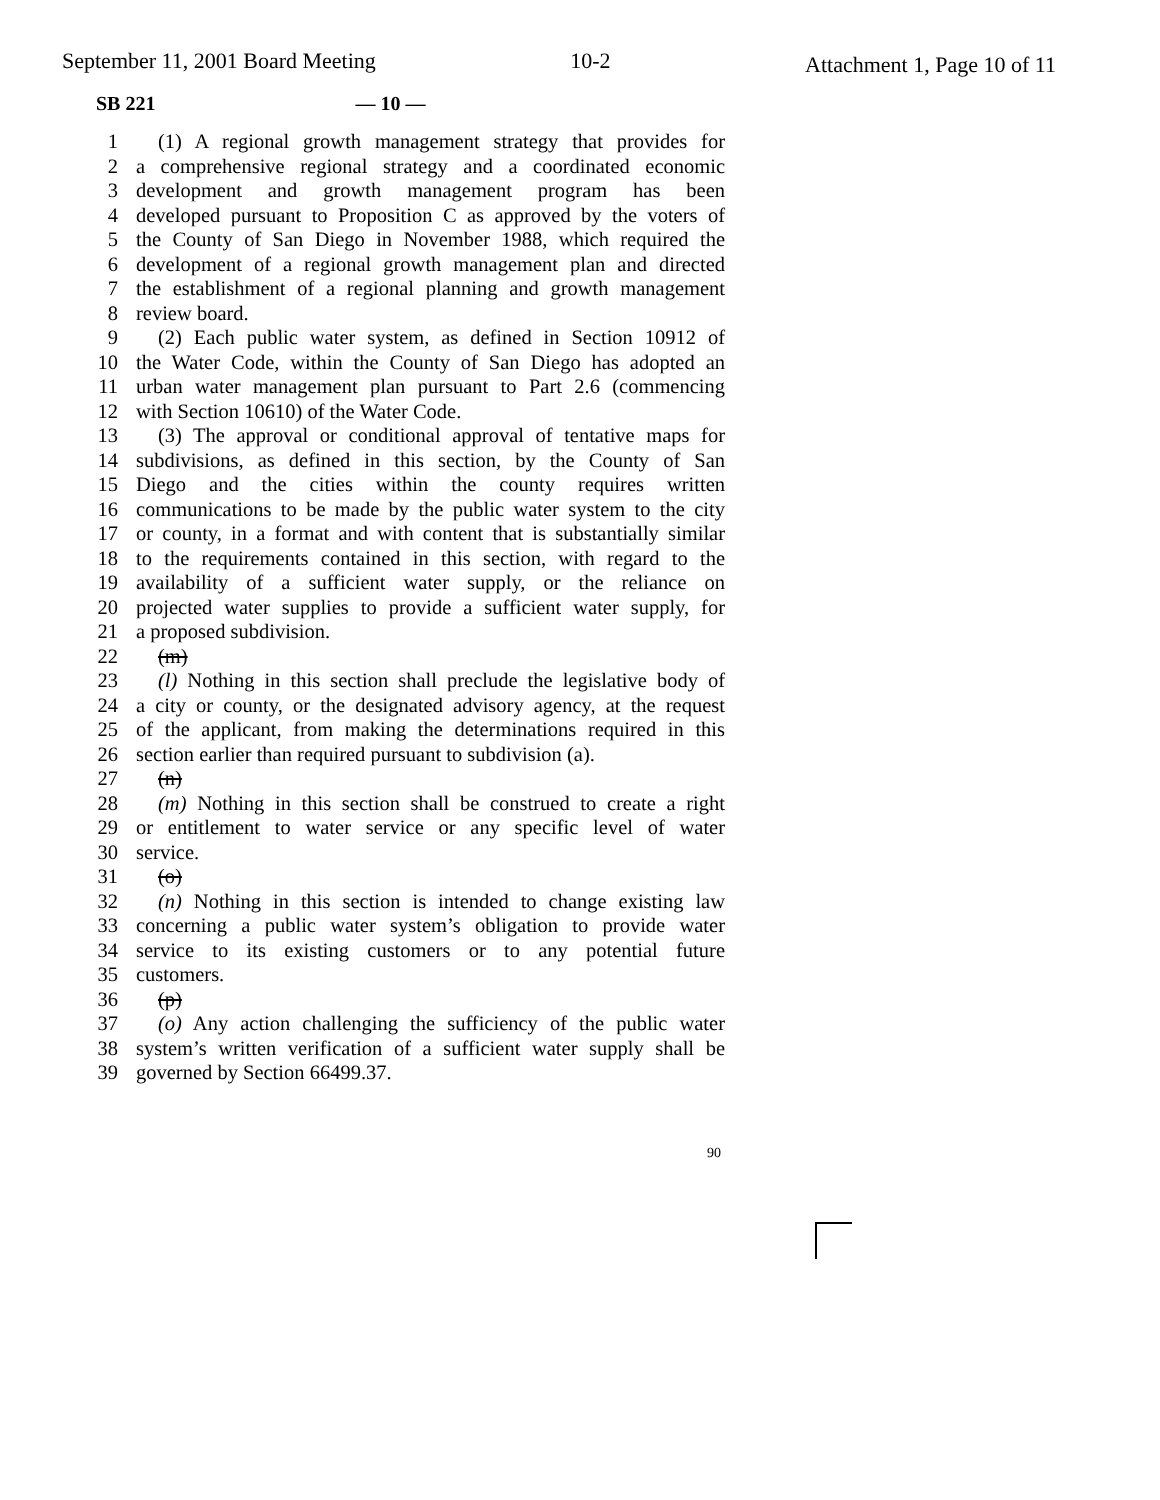September 11, 2001 Board Meeting 10-2 Attachment 1, Page 10 of 11
SB 221 — 10 —
1 (1) A regional growth management strategy that provides for
2 a comprehensive regional strategy and a coordinated economic
3 development and growth management program has been
4 developed pursuant to Proposition C as approved by the voters of
5 the County of San Diego in November 1988, which required the
6 development of a regional growth management plan and directed
7 the establishment of a regional planning and growth management
8 review board.
9 (2) Each public water system, as defined in Section 10912 of
10 the Water Code, within the County of San Diego has adopted an
11 urban water management plan pursuant to Part 2.6 (commencing
12 with Section 10610) of the Water Code.
13 (3) The approval or conditional approval of tentative maps for
14 subdivisions, as defined in this section, by the County of San
15 Diego and the cities within the county requires written
16 communications to be made by the public water system to the city
17 or county, in a format and with content that is substantially similar
18 to the requirements contained in this section, with regard to the
19 availability of a sufficient water supply, or the reliance on
20 projected water supplies to provide a sufficient water supply, for
21 a proposed subdivision.
22 (m)
23 (l) Nothing in this section shall preclude the legislative body of
24 a city or county, or the designated advisory agency, at the request
25 of the applicant, from making the determinations required in this
26 section earlier than required pursuant to subdivision (a).
27 (n)
28 (m) Nothing in this section shall be construed to create a right
29 or entitlement to water service or any specific level of water
30 service.
31 (o)
32 (n) Nothing in this section is intended to change existing law
33 concerning a public water system’s obligation to provide water
34 service to its existing customers or to any potential future
35 customers.
36 (p)
37 (o) Any action challenging the sufficiency of the public water
38 system’s written verification of a sufficient water supply shall be
39 governed by Section 66499.37.
90